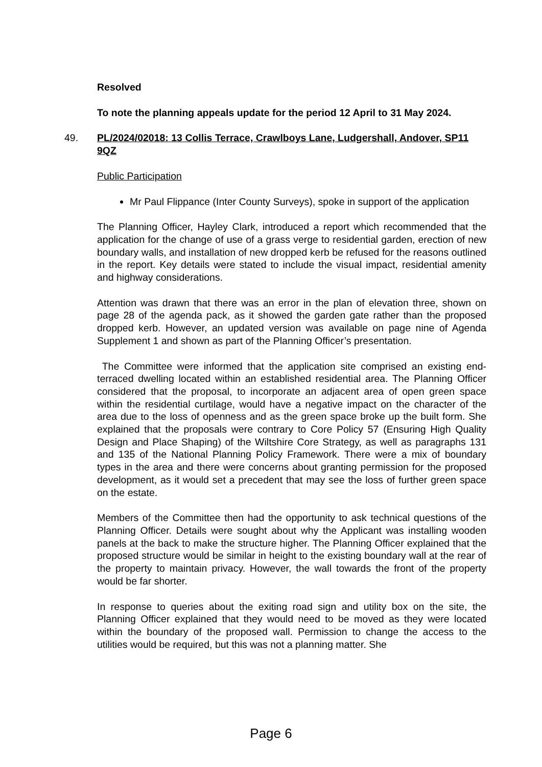Resolved
To note the planning appeals update for the period 12 April to 31 May 2024.
49. PL/2024/02018: 13 Collis Terrace, Crawlboys Lane, Ludgershall, Andover, SP11 9QZ
Public Participation
Mr Paul Flippance (Inter County Surveys), spoke in support of the application
The Planning Officer, Hayley Clark, introduced a report which recommended that the application for the change of use of a grass verge to residential garden, erection of new boundary walls, and installation of new dropped kerb be refused for the reasons outlined in the report. Key details were stated to include the visual impact, residential amenity and highway considerations.
Attention was drawn that there was an error in the plan of elevation three, shown on page 28 of the agenda pack, as it showed the garden gate rather than the proposed dropped kerb. However, an updated version was available on page nine of Agenda Supplement 1 and shown as part of the Planning Officer’s presentation.
The Committee were informed that the application site comprised an existing end-terraced dwelling located within an established residential area. The Planning Officer considered that the proposal, to incorporate an adjacent area of open green space within the residential curtilage, would have a negative impact on the character of the area due to the loss of openness and as the green space broke up the built form. She explained that the proposals were contrary to Core Policy 57 (Ensuring High Quality Design and Place Shaping) of the Wiltshire Core Strategy, as well as paragraphs 131 and 135 of the National Planning Policy Framework. There were a mix of boundary types in the area and there were concerns about granting permission for the proposed development, as it would set a precedent that may see the loss of further green space on the estate.
Members of the Committee then had the opportunity to ask technical questions of the Planning Officer. Details were sought about why the Applicant was installing wooden panels at the back to make the structure higher. The Planning Officer explained that the proposed structure would be similar in height to the existing boundary wall at the rear of the property to maintain privacy. However, the wall towards the front of the property would be far shorter.
In response to queries about the exiting road sign and utility box on the site, the Planning Officer explained that they would need to be moved as they were located within the boundary of the proposed wall. Permission to change the access to the utilities would be required, but this was not a planning matter. She
Page 6